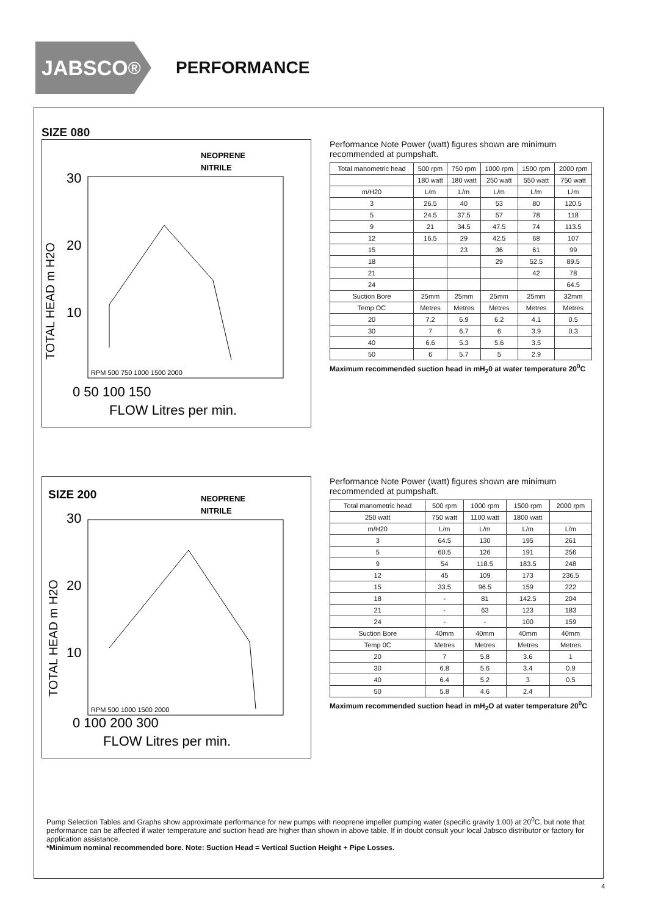JABSCO<sup>®</sup>
PERFORMANCE
SIZE 080
NEOPRENE
NITRILE
30
20
10
RPM 500 750 1000 1500 2000
0 50 100 150
FLOW Litres per min.
TOTAL HEAD m H2O
Performance Note Power (watt) figures shown are minimum recommended at pumpshaft.
| Total manometric head | 500 rpm | 750 rpm | 1000 rpm | 1500 rpm | 2000 rpm |
| --- | --- | --- | --- | --- | --- |
| | 180 watt | 180 watt | 250 watt | 550 watt | 750 watt |
| m/H20 | L/m | L/m | L/m | L/m | L/m |
| 3 | 26.5 | 40 | 53 | 80 | 120.5 |
| 5 | 24.5 | 37.5 | 57 | 78 | 118 |
| 9 | 21 | 34.5 | 47.5 | 74 | 113.5 |
| 12 | 16.5 | 29 | 42.5 | 68 | 107 |
| 15 | | 23 | 36 | 61 | 99 |
| 18 | | | 29 | 52.5 | 89.5 |
| 21 | | | | 42 | 78 |
| 24 | | | | | 64.5 |
| Suction Bore | 25mm | 25mm | 25mm | 25mm | 32mm |
| Temp OC | Metres | Metres | Metres | Metres | Metres |
| 20 | 7.2 | 6.9 | 6.2 | 4.1 | 0.5 |
| 30 | 7 | 6.7 | 6 | 3.9 | 0.3 |
| 40 | 6.6 | 5.3 | 5.6 | 3.5 | |
| 50 | 6 | 5.7 | 5 | 2.9 | |
Maximum recommended suction head in mH<sub>2</sub>0 at water temperature 20<sup>0</sup>C
SIZE 200
NEOPRENE
NITRILE
30
20
10
RPM 500 1000 1500 2000
0 100 200 300
FLOW Litres per min.
TOTAL HEAD m H2O
Performance Note Power (watt) figures shown are minimum recommended at pumpshaft.
| Total manometric head | 500 rpm | 1000 rpm | 1500 rpm | 2000 rpm |
| --- | --- | --- | --- | --- |
| 250 watt | 750 watt | 1100 watt | 1800 watt | |
| m/H20 | L/m | L/m | L/m | L/m |
| 3 | 64.5 | 130 | 195 | 261 |
| 5 | 60.5 | 126 | 191 | 256 |
| 9 | 54 | 118.5 | 183.5 | 248 |
| 12 | 45 | 109 | 173 | 236.5 |
| 15 | 33.5 | 96.5 | 159 | 222 |
| 18 | - | 81 | 142.5 | 204 |
| 21 | - | 63 | 123 | 183 |
| 24 | - | - | 100 | 159 |
| Suction Bore | 40mm | 40mm | 40mm | 40mm |
| Temp 0C | Metres | Metres | Metres | Metres |
| 20 | 7 | 5.8 | 3.6 | 1 |
| 30 | 6.8 | 5.6 | 3.4 | 0.9 |
| 40 | 6.4 | 5.2 | 3 | 0.5 |
| 50 | 5.8 | 4.6 | 2.4 | |
Maximum recommended suction head in mH<sub>2</sub>O at water temperature 20<sup>0</sup>C
Pump Selection Tables and Graphs show approximate performance for new pumps with neoprene impeller pumping water (specific gravity 1.00) at 20<sup>0</sup>C, but note that performance can be affected if water temperature and suction head are higher than shown in above table. If in doubt consult your local Jabsco distributor or factory for application assistance.
*Minimum nominal recommended bore. Note: Suction Head = Vertical Suction Height + Pipe Losses.
4